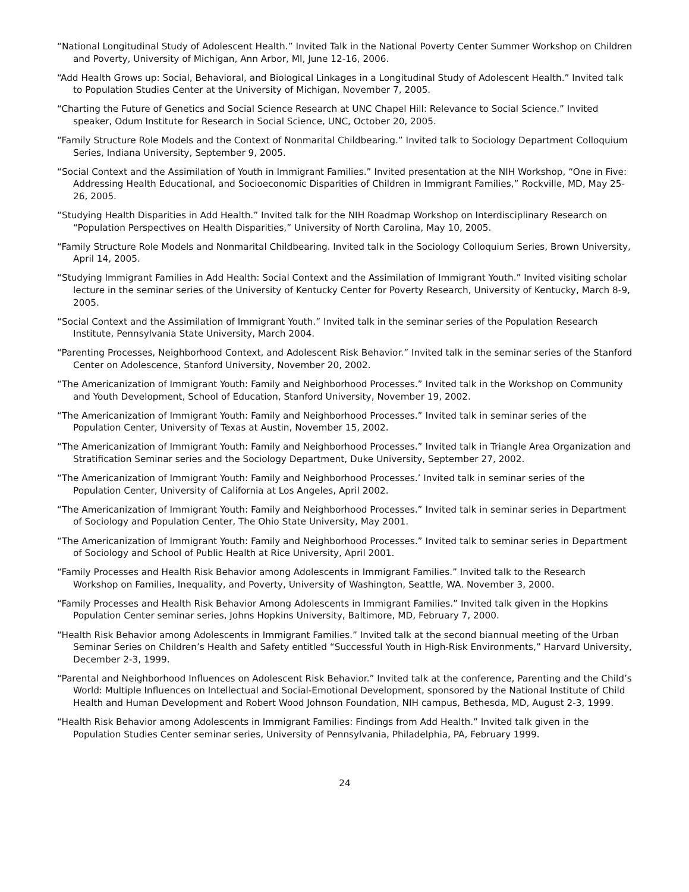“National Longitudinal Study of Adolescent Health.” Invited Talk in the National Poverty Center Summer Workshop on Children and Poverty, University of Michigan, Ann Arbor, MI, June 12-16, 2006.
“Add Health Grows up: Social, Behavioral, and Biological Linkages in a Longitudinal Study of Adolescent Health.” Invited talk to Population Studies Center at the University of Michigan, November 7, 2005.
“Charting the Future of Genetics and Social Science Research at UNC Chapel Hill: Relevance to Social Science.” Invited speaker, Odum Institute for Research in Social Science, UNC, October 20, 2005.
“Family Structure Role Models and the Context of Nonmarital Childbearing.” Invited talk to Sociology Department Colloquium Series, Indiana University, September 9, 2005.
“Social Context and the Assimilation of Youth in Immigrant Families.” Invited presentation at the NIH Workshop, “One in Five: Addressing Health Educational, and Socioeconomic Disparities of Children in Immigrant Families,” Rockville, MD, May 25-26, 2005.
“Studying Health Disparities in Add Health.” Invited talk for the NIH Roadmap Workshop on Interdisciplinary Research on “Population Perspectives on Health Disparities,” University of North Carolina, May 10, 2005.
“Family Structure Role Models and Nonmarital Childbearing. Invited talk in the Sociology Colloquium Series, Brown University, April 14, 2005.
“Studying Immigrant Families in Add Health: Social Context and the Assimilation of Immigrant Youth.” Invited visiting scholar lecture in the seminar series of the University of Kentucky Center for Poverty Research, University of Kentucky, March 8-9, 2005.
“Social Context and the Assimilation of Immigrant Youth.” Invited talk in the seminar series of the Population Research Institute, Pennsylvania State University, March 2004.
“Parenting Processes, Neighborhood Context, and Adolescent Risk Behavior.” Invited talk in the seminar series of the Stanford Center on Adolescence, Stanford University, November 20, 2002.
“The Americanization of Immigrant Youth: Family and Neighborhood Processes.” Invited talk in the Workshop on Community and Youth Development, School of Education, Stanford University, November 19, 2002.
“The Americanization of Immigrant Youth: Family and Neighborhood Processes.” Invited talk in seminar series of the Population Center, University of Texas at Austin, November 15, 2002.
“The Americanization of Immigrant Youth: Family and Neighborhood Processes.” Invited talk in Triangle Area Organization and Stratification Seminar series and the Sociology Department, Duke University, September 27, 2002.
“The Americanization of Immigrant Youth: Family and Neighborhood Processes.’ Invited talk in seminar series of the Population Center, University of California at Los Angeles, April 2002.
“The Americanization of Immigrant Youth: Family and Neighborhood Processes.” Invited talk in seminar series in Department of Sociology and Population Center, The Ohio State University, May 2001.
“The Americanization of Immigrant Youth: Family and Neighborhood Processes.” Invited talk to seminar series in Department of Sociology and School of Public Health at Rice University, April 2001.
“Family Processes and Health Risk Behavior among Adolescents in Immigrant Families.” Invited talk to the Research Workshop on Families, Inequality, and Poverty, University of Washington, Seattle, WA. November 3, 2000.
“Family Processes and Health Risk Behavior Among Adolescents in Immigrant Families.” Invited talk given in the Hopkins Population Center seminar series, Johns Hopkins University, Baltimore, MD, February 7, 2000.
“Health Risk Behavior among Adolescents in Immigrant Families.” Invited talk at the second biannual meeting of the Urban Seminar Series on Children’s Health and Safety entitled “Successful Youth in High-Risk Environments,” Harvard University, December 2-3, 1999.
“Parental and Neighborhood Influences on Adolescent Risk Behavior.” Invited talk at the conference, Parenting and the Child’s World: Multiple Influences on Intellectual and Social-Emotional Development, sponsored by the National Institute of Child Health and Human Development and Robert Wood Johnson Foundation, NIH campus, Bethesda, MD, August 2-3, 1999.
“Health Risk Behavior among Adolescents in Immigrant Families: Findings from Add Health.” Invited talk given in the Population Studies Center seminar series, University of Pennsylvania, Philadelphia, PA, February 1999.
24